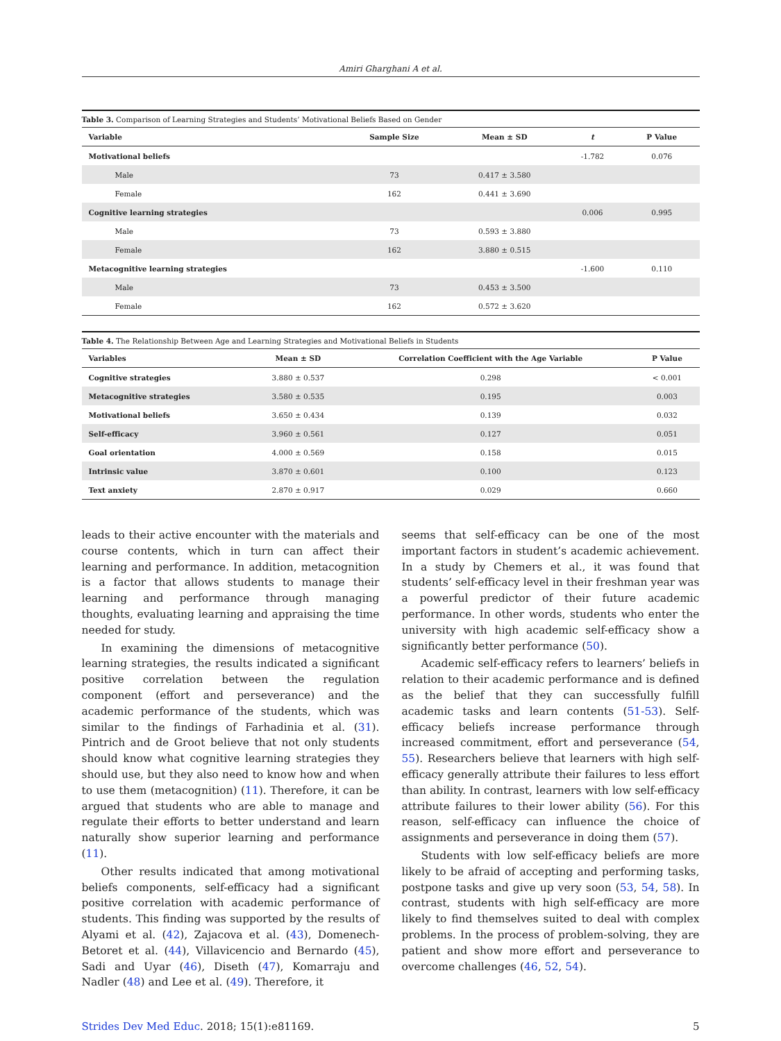Amiri Gharghani A et al.
Table 3. Comparison of Learning Strategies and Students’ Motivational Beliefs Based on Gender
| Variable | Sample Size | Mean ± SD | t | P Value |
| --- | --- | --- | --- | --- |
| Motivational beliefs | | | -1.782 | 0.076 |
| Male | 73 | 0.417 ± 3.580 | | |
| Female | 162 | 0.441 ± 3.690 | | |
| Cognitive learning strategies | | | 0.006 | 0.995 |
| Male | 73 | 0.593 ± 3.880 | | |
| Female | 162 | 3.880 ± 0.515 | | |
| Metacognitive learning strategies | | | -1.600 | 0.110 |
| Male | 73 | 0.453 ± 3.500 | | |
| Female | 162 | 0.572 ± 3.620 | | |
Table 4. The Relationship Between Age and Learning Strategies and Motivational Beliefs in Students
| Variables | Mean ± SD | Correlation Coefficient with the Age Variable | P Value |
| --- | --- | --- | --- |
| Cognitive strategies | 3.880 ± 0.537 | 0.298 | < 0.001 |
| Metacognitive strategies | 3.580 ± 0.535 | 0.195 | 0.003 |
| Motivational beliefs | 3.650 ± 0.434 | 0.139 | 0.032 |
| Self-efficacy | 3.960 ± 0.561 | 0.127 | 0.051 |
| Goal orientation | 4.000 ± 0.569 | 0.158 | 0.015 |
| Intrinsic value | 3.870 ± 0.601 | 0.100 | 0.123 |
| Text anxiety | 2.870 ± 0.917 | 0.029 | 0.660 |
leads to their active encounter with the materials and course contents, which in turn can affect their learning and performance. In addition, metacognition is a factor that allows students to manage their learning and performance through managing thoughts, evaluating learning and appraising the time needed for study.
In examining the dimensions of metacognitive learning strategies, the results indicated a significant positive correlation between the regulation component (effort and perseverance) and the academic performance of the students, which was similar to the findings of Farhadinia et al. (31). Pintrich and de Groot believe that not only students should know what cognitive learning strategies they should use, but they also need to know how and when to use them (metacognition) (11). Therefore, it can be argued that students who are able to manage and regulate their efforts to better understand and learn naturally show superior learning and performance (11).
Other results indicated that among motivational beliefs components, self-efficacy had a significant positive correlation with academic performance of students. This finding was supported by the results of Alyami et al. (42), Zajacova et al. (43), Domenech-Betoret et al. (44), Villavicencio and Bernardo (45), Sadi and Uyar (46), Diseth (47), Komarraju and Nadler (48) and Lee et al. (49). Therefore, it
seems that self-efficacy can be one of the most important factors in student’s academic achievement. In a study by Chemers et al., it was found that students’ self-efficacy level in their freshman year was a powerful predictor of their future academic performance. In other words, students who enter the university with high academic self-efficacy show a significantly better performance (50).
Academic self-efficacy refers to learners’ beliefs in relation to their academic performance and is defined as the belief that they can successfully fulfill academic tasks and learn contents (51-53). Self-efficacy beliefs increase performance through increased commitment, effort and perseverance (54, 55). Researchers believe that learners with high self-efficacy generally attribute their failures to less effort than ability. In contrast, learners with low self-efficacy attribute failures to their lower ability (56). For this reason, self-efficacy can influence the choice of assignments and perseverance in doing them (57).
Students with low self-efficacy beliefs are more likely to be afraid of accepting and performing tasks, postpone tasks and give up very soon (53, 54, 58). In contrast, students with high self-efficacy are more likely to find themselves suited to deal with complex problems. In the process of problem-solving, they are patient and show more effort and perseverance to overcome challenges (46, 52, 54).
Strides Dev Med Educ. 2018; 15(1):e81169. 5